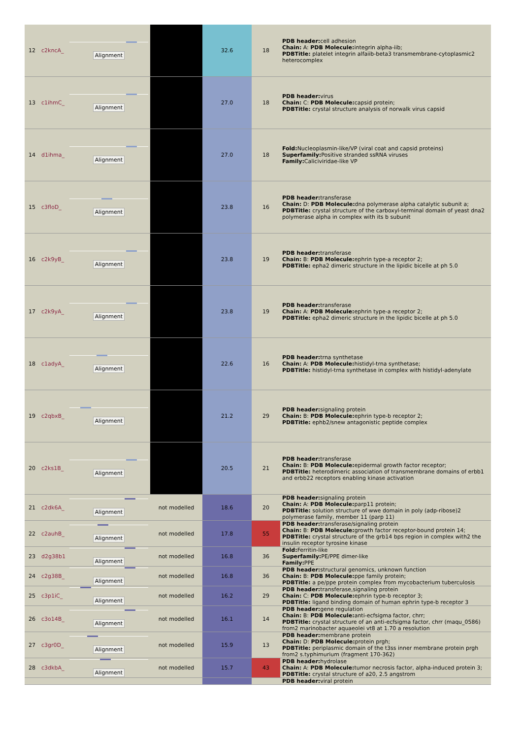| 12 | c2kncA_ | Alignment | | 32.6 | 18 | PDB header: cell adhesion Chain: A: PDB Molecule: integrin alpha-iib; PDBTitle: platelet integrin alfaiib-beta3 transmembrane-cytoplasmic2 heterocomplex |
| 13 | c1ihmC_ | Alignment | | 27.0 | 18 | PDB header: virus Chain: C: PDB Molecule: capsid protein; PDBTitle: crystal structure analysis of norwalk virus capsid |
| 14 | d1ihma_ | Alignment | | 27.0 | 18 | Fold: Nucleoplasmin-like/VP (viral coat and capsid proteins) Superfamily: Positive stranded ssRNA viruses Family: Caliciviridae-like VP |
| 15 | c3floD_ | Alignment | | 23.8 | 16 | PDB header: transferase Chain: D: PDB Molecule: dna polymerase alpha catalytic subunit a; PDBTitle: crystal structure of the carboxyl-terminal domain of yeast dna2 polymerase alpha in complex with its b subunit |
| 16 | c2k9yB_ | Alignment | | 23.8 | 19 | PDB header: transferase Chain: B: PDB Molecule: ephrin type-a receptor 2; PDBTitle: epha2 dimeric structure in the lipidic bicelle at ph 5.0 |
| 17 | c2k9yA_ | Alignment | | 23.8 | 19 | PDB header: transferase Chain: A: PDB Molecule: ephrin type-a receptor 2; PDBTitle: epha2 dimeric structure in the lipidic bicelle at ph 5.0 |
| 18 | c1adyA_ | Alignment | | 22.6 | 16 | PDB header: trna synthetase Chain: A: PDB Molecule: histidyl-trna synthetase; PDBTitle: histidyl-trna synthetase in complex with histidyl-adenylate |
| 19 | c2qbxB_ | Alignment | | 21.2 | 29 | PDB header: signaling protein Chain: B: PDB Molecule: ephrin type-b receptor 2; PDBTitle: ephb2/snew antagonistic peptide complex |
| 20 | c2ks1B_ | Alignment | | 20.5 | 21 | PDB header: transferase Chain: B: PDB Molecule: epidermal growth factor receptor; PDBTitle: heterodimeric association of transmembrane domains of erbb1 and erbb22 receptors enabling kinase activation |
| 21 | c2dk6A_ | Alignment | not modelled | 18.6 | 20 | PDB header: signaling protein Chain: A: PDB Molecule: parp11 protein; PDBTitle: solution structure of wwe domain in poly (adp-ribose)2 polymerase family, member 11 (parp 11) |
| 22 | c2auhB_ | Alignment | not modelled | 17.8 | 55 | PDB header: transferase/signaling protein Chain: B: PDB Molecule: growth factor receptor-bound protein 14; PDBTitle: crystal structure of the grb14 bps region in complex with2 the insulin receptor tyrosine kinase |
| 23 | d2g38b1 | Alignment | not modelled | 16.8 | 36 | Fold: Ferritin-like Superfamily: PE/PPE dimer-like Family: PPE |
| 24 | c2g38B_ | Alignment | not modelled | 16.8 | 36 | PDB header: structural genomics, unknown function Chain: B: PDB Molecule: ppe family protein; PDBTitle: a pe/ppe protein complex from mycobacterium tuberculosis |
| 25 | c3p1iC_ | Alignment | not modelled | 16.2 | 29 | PDB header: transferase,signaling protein Chain: C: PDB Molecule: ephrin type-b receptor 3; PDBTitle: ligand binding domain of human ephrin type-b receptor 3 |
| 26 | c3o14B_ | Alignment | not modelled | 16.1 | 14 | PDB header: gene regulation Chain: B: PDB Molecule: anti-ecfsigma factor, chrr; PDBTitle: crystal structure of an anti-ecfsigma factor, chrr (maqu_0586) from2 marinobacter aquaeolei vt8 at 1.70 a resolution |
| 27 | c3gr0D_ | Alignment | not modelled | 15.9 | 13 | PDB header: membrane protein Chain: D: PDB Molecule: protein prgh; PDBTitle: periplasmic domain of the t3ss inner membrane protein prgh from2 s.typhimurium (fragment 170-362) |
| 28 | c3dkbA_ | Alignment | not modelled | 15.7 | 43 | PDB header: hydrolase Chain: A: PDB Molecule: tumor necrosis factor, alpha-induced protein 3; PDBTitle: crystal structure of a20, 2.5 angstrom |
| | | | | | | PDB header: viral protein |